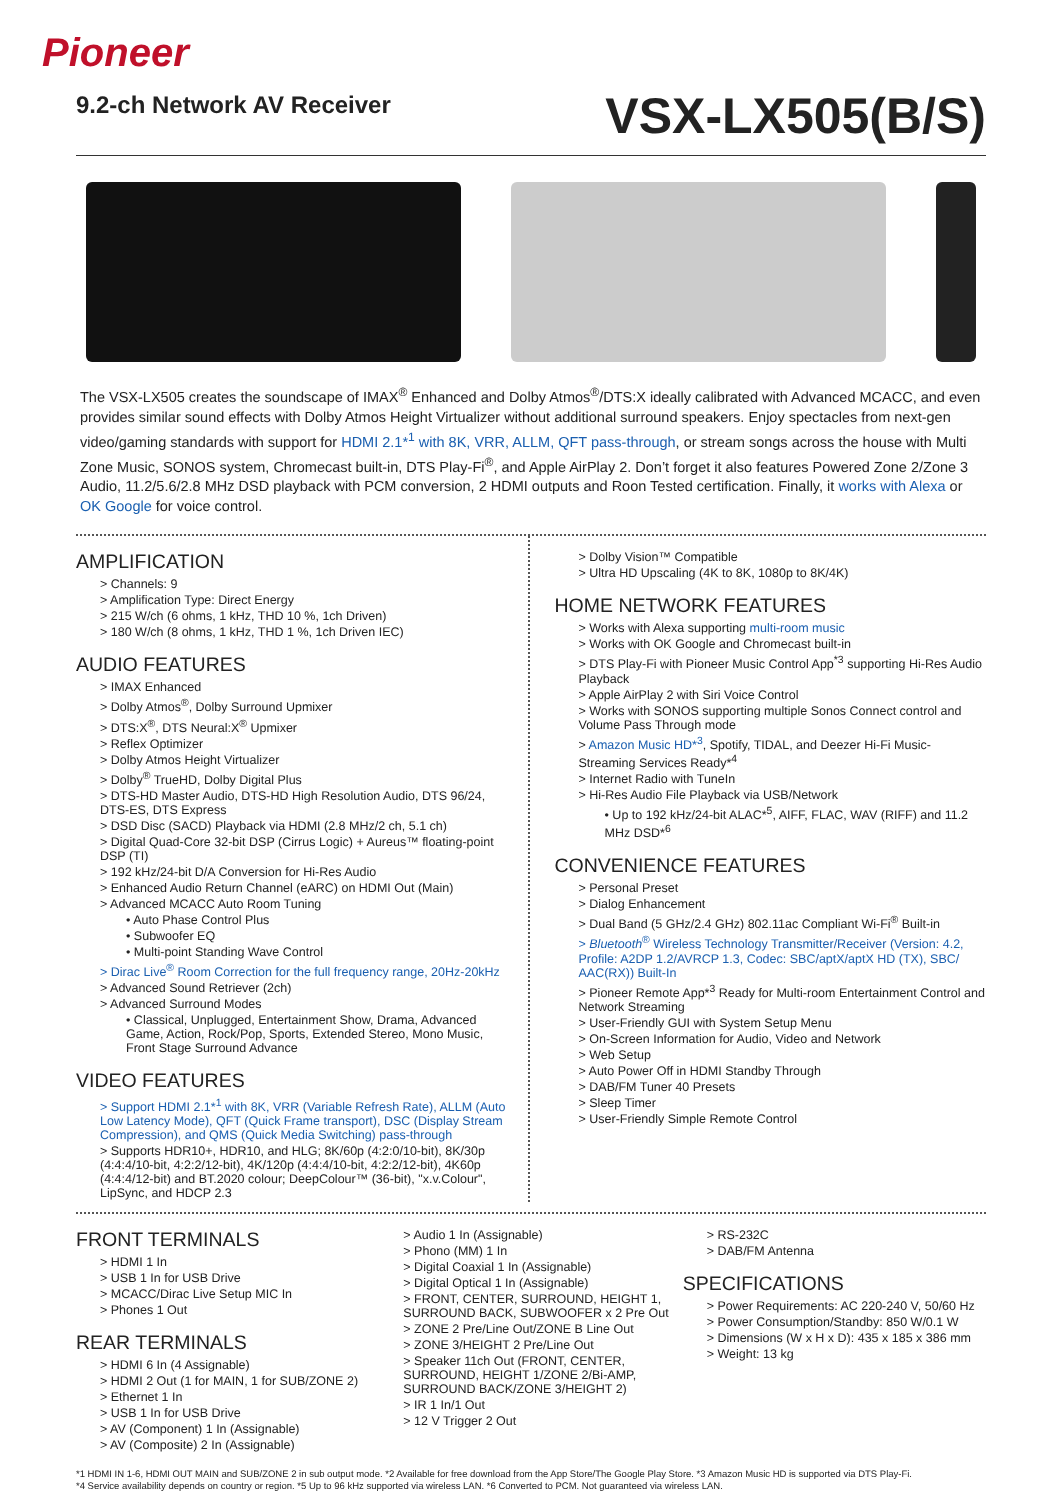Pioneer
9.2-ch Network AV Receiver
VSX-LX505(B/S)
The VSX-LX505 creates the soundscape of IMAX<sup>®</sup> Enhanced and Dolby Atmos<sup>®</sup>/DTS:X ideally calibrated with Advanced MCACC, and even provides similar sound effects with Dolby Atmos Height Virtualizer without additional surround speakers. Enjoy spectacles from next-gen video/gaming standards with support for HDMI 2.1*<sup>1</sup> with 8K, VRR, ALLM, QFT pass-through, or stream songs across the house with Multi Zone Music, SONOS system, Chromecast built-in, DTS Play-Fi<sup>®</sup>, and Apple AirPlay 2. Don’t forget it also features Powered Zone 2/Zone 3 Audio, 11.2/5.6/2.8 MHz DSD playback with PCM conversion, 2 HDMI outputs and Roon Tested certification. Finally, it works with Alexa or OK Google for voice control.
AMPLIFICATION
> Channels: 9
> Amplification Type: Direct Energy
> 215 W/ch (6 ohms, 1 kHz, THD 10 %, 1ch Driven)
> 180 W/ch (8 ohms, 1 kHz, THD 1 %, 1ch Driven IEC)
AUDIO FEATURES
> IMAX Enhanced
> Dolby Atmos<sup>®</sup>, Dolby Surround Upmixer
> DTS:X<sup>®</sup>, DTS Neural:X<sup>®</sup> Upmixer
> Reflex Optimizer
> Dolby Atmos Height Virtualizer
> Dolby<sup>®</sup> TrueHD, Dolby Digital Plus
> DTS-HD Master Audio, DTS-HD High Resolution Audio, DTS 96/24, DTS-ES, DTS Express
> DSD Disc (SACD) Playback via HDMI (2.8 MHz/2 ch, 5.1 ch)
> Digital Quad-Core 32-bit DSP (Cirrus Logic) + Aureus™ floating-point DSP (TI)
> 192 kHz/24-bit D/A Conversion for Hi-Res Audio
> Enhanced Audio Return Channel (eARC) on HDMI Out (Main)
> Advanced MCACC Auto Room Tuning
• Auto Phase Control Plus
• Subwoofer EQ
• Multi-point Standing Wave Control
> Dirac Live<sup>®</sup> Room Correction for the full frequency range, 20Hz-20kHz
> Advanced Sound Retriever (2ch)
> Advanced Surround Modes
• Classical, Unplugged, Entertainment Show, Drama, Advanced Game, Action, Rock/Pop, Sports, Extended Stereo, Mono Music, Front Stage Surround Advance
VIDEO FEATURES
> Support HDMI 2.1*<sup>1</sup> with 8K, VRR (Variable Refresh Rate), ALLM (Auto Low Latency Mode), QFT (Quick Frame transport), DSC (Display Stream Compression), and QMS (Quick Media Switching) pass-through
> Supports HDR10+, HDR10, and HLG; 8K/60p (4:2:0/10-bit), 8K/30p (4:4:4/10-bit, 4:2:2/12-bit), 4K/120p (4:4:4/10-bit, 4:2:2/12-bit), 4K60p (4:4:4/12-bit) and BT.2020 colour; DeepColour™ (36-bit), "x.v.Colour", LipSync, and HDCP 2.3
> Dolby Vision™ Compatible
> Ultra HD Upscaling (4K to 8K, 1080p to 8K/4K)
HOME NETWORK FEATURES
> Works with Alexa supporting multi-room music
> Works with OK Google and Chromecast built-in
> DTS Play-Fi with Pioneer Music Control App<sup>*3</sup> supporting Hi-Res Audio Playback
> Apple AirPlay 2 with Siri Voice Control
> Works with SONOS supporting multiple Sonos Connect control and Volume Pass Through mode
> Amazon Music HD*<sup>3</sup>, Spotify, TIDAL, and Deezer Hi-Fi Music-Streaming Services Ready*<sup>4</sup>
> Internet Radio with TuneIn
> Hi-Res Audio File Playback via USB/Network
• Up to 192 kHz/24-bit ALAC*<sup>5</sup>, AIFF, FLAC, WAV (RIFF) and 11.2 MHz DSD*<sup>6</sup>
CONVENIENCE FEATURES
> Personal Preset
> Dialog Enhancement
> Dual Band (5 GHz/2.4 GHz) 802.11ac Compliant Wi-Fi<sup>®</sup> Built-in
> Bluetooth<sup>®</sup> Wireless Technology Transmitter/Receiver (Version: 4.2, Profile: A2DP 1.2/AVRCP 1.3, Codec: SBC/aptX/aptX HD (TX), SBC/ AAC(RX)) Built-In
> Pioneer Remote App*<sup>3</sup> Ready for Multi-room Entertainment Control and Network Streaming
> User-Friendly GUI with System Setup Menu
> On-Screen Information for Audio, Video and Network
> Web Setup
> Auto Power Off in HDMI Standby Through
> DAB/FM Tuner 40 Presets
> Sleep Timer
> User-Friendly Simple Remote Control
FRONT TERMINALS
> HDMI 1 In
> USB 1 In for USB Drive
> MCACC/Dirac Live Setup MIC In
> Phones 1 Out
REAR TERMINALS
> HDMI 6 In (4 Assignable)
> HDMI 2 Out (1 for MAIN, 1 for SUB/ZONE 2)
> Ethernet 1 In
> USB 1 In for USB Drive
> AV (Component) 1 In (Assignable)
> AV (Composite) 2 In (Assignable)
> Audio 1 In (Assignable)
> Phono (MM) 1 In
> Digital Coaxial 1 In (Assignable)
> Digital Optical 1 In (Assignable)
> FRONT, CENTER, SURROUND, HEIGHT 1, SURROUND BACK, SUBWOOFER x 2 Pre Out
> ZONE 2 Pre/Line Out/ZONE B Line Out
> ZONE 3/HEIGHT 2 Pre/Line Out
> Speaker 11ch Out (FRONT, CENTER, SURROUND, HEIGHT 1/ZONE 2/Bi-AMP, SURROUND BACK/ZONE 3/HEIGHT 2)
> IR 1 In/1 Out
> 12 V Trigger 2 Out
> RS-232C
> DAB/FM Antenna
SPECIFICATIONS
> Power Requirements: AC 220-240 V, 50/60 Hz
> Power Consumption/Standby: 850 W/0.1 W
> Dimensions (W x H x D): 435 x 185 x 386 mm
> Weight: 13 kg
*1 HDMI IN 1-6, HDMI OUT MAIN and SUB/ZONE 2 in sub output mode. *2 Available for free download from the App Store/The Google Play Store. *3 Amazon Music HD is supported via DTS Play-Fi.
*4 Service availability depends on country or region. *5 Up to 96 kHz supported via wireless LAN. *6 Converted to PCM. Not guaranteed via wireless LAN.